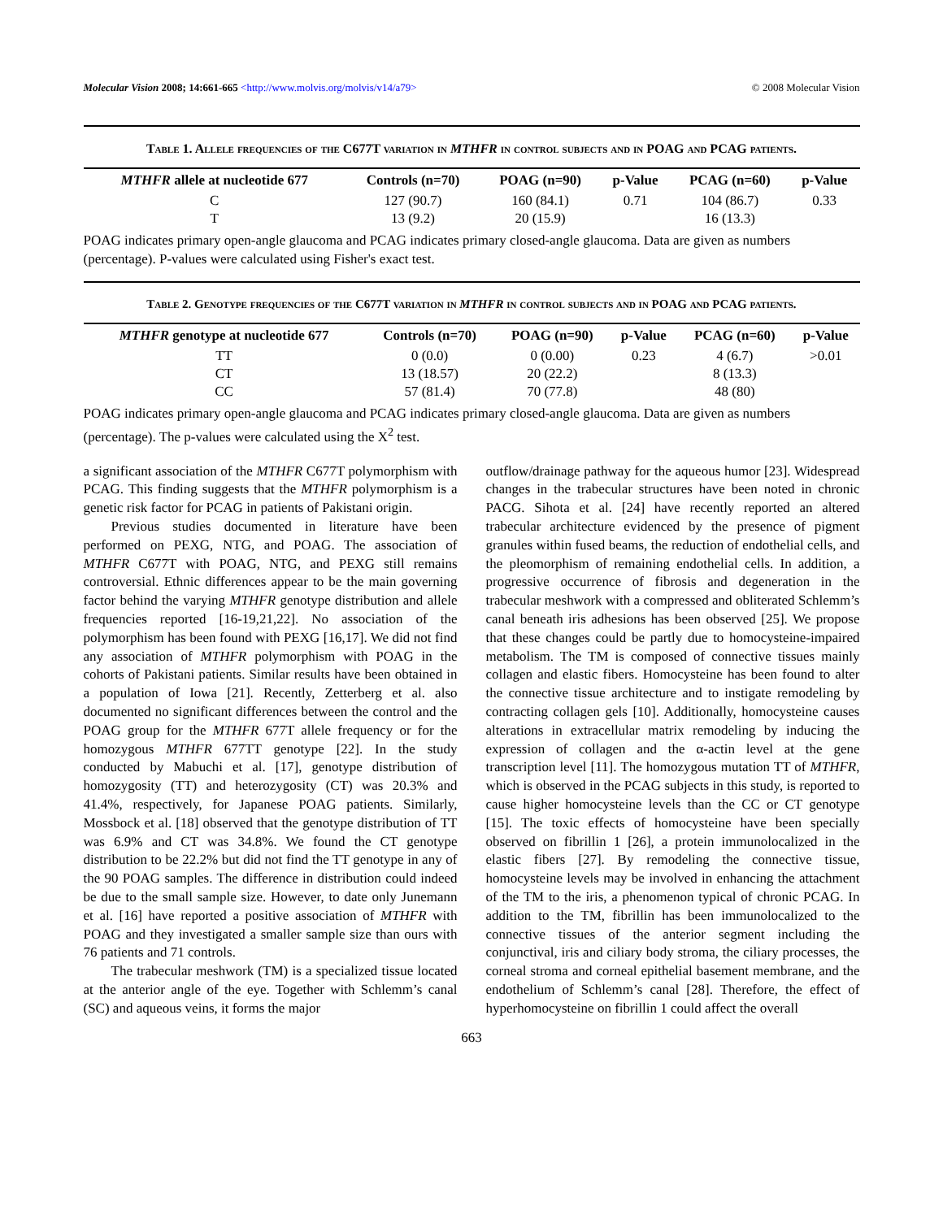Molecular Vision 2008; 14:661-665 <http://www.molvis.org/molvis/v14/a79> © 2008 Molecular Vision
Table 1. Allele frequencies of the C677T variation in MTHFR in control subjects and in POAG and PCAG patients.
| MTHFR allele at nucleotide 677 | Controls (n=70) | POAG (n=90) | p-Value | PCAG (n=60) | p-Value |
| --- | --- | --- | --- | --- | --- |
| C | 127 (90.7) | 160 (84.1) | 0.71 | 104 (86.7) | 0.33 |
| T | 13 (9.2) | 20 (15.9) | | 16 (13.3) | |
POAG indicates primary open-angle glaucoma and PCAG indicates primary closed-angle glaucoma. Data are given as numbers (percentage). P-values were calculated using Fisher's exact test.
Table 2. Genotype frequencies of the C677T variation in MTHFR in control subjects and in POAG and PCAG patients.
| MTHFR genotype at nucleotide 677 | Controls (n=70) | POAG (n=90) | p-Value | PCAG (n=60) | p-Value |
| --- | --- | --- | --- | --- | --- |
| TT | 0 (0.0) | 0 (0.00) | 0.23 | 4 (6.7) | >0.01 |
| CT | 13 (18.57) | 20 (22.2) | | 8 (13.3) | |
| CC | 57 (81.4) | 70 (77.8) | | 48 (80) | |
POAG indicates primary open-angle glaucoma and PCAG indicates primary closed-angle glaucoma. Data are given as numbers (percentage). The p-values were calculated using the X<sup>2</sup> test.
a significant association of the MTHFR C677T polymorphism with PCAG. This finding suggests that the MTHFR polymorphism is a genetic risk factor for PCAG in patients of Pakistani origin.
Previous studies documented in literature have been performed on PEXG, NTG, and POAG. The association of MTHFR C677T with POAG, NTG, and PEXG still remains controversial. Ethnic differences appear to be the main governing factor behind the varying MTHFR genotype distribution and allele frequencies reported [16-19,21,22]. No association of the polymorphism has been found with PEXG [16,17]. We did not find any association of MTHFR polymorphism with POAG in the cohorts of Pakistani patients. Similar results have been obtained in a population of Iowa [21]. Recently, Zetterberg et al. also documented no significant differences between the control and the POAG group for the MTHFR 677T allele frequency or for the homozygous MTHFR 677TT genotype [22]. In the study conducted by Mabuchi et al. [17], genotype distribution of homozygosity (TT) and heterozygosity (CT) was 20.3% and 41.4%, respectively, for Japanese POAG patients. Similarly, Mossbock et al. [18] observed that the genotype distribution of TT was 6.9% and CT was 34.8%. We found the CT genotype distribution to be 22.2% but did not find the TT genotype in any of the 90 POAG samples. The difference in distribution could indeed be due to the small sample size. However, to date only Junemann et al. [16] have reported a positive association of MTHFR with POAG and they investigated a smaller sample size than ours with 76 patients and 71 controls.
The trabecular meshwork (TM) is a specialized tissue located at the anterior angle of the eye. Together with Schlemm’s canal (SC) and aqueous veins, it forms the major
outflow/drainage pathway for the aqueous humor [23]. Widespread changes in the trabecular structures have been noted in chronic PACG. Sihota et al. [24] have recently reported an altered trabecular architecture evidenced by the presence of pigment granules within fused beams, the reduction of endothelial cells, and the pleomorphism of remaining endothelial cells. In addition, a progressive occurrence of fibrosis and degeneration in the trabecular meshwork with a compressed and obliterated Schlemm’s canal beneath iris adhesions has been observed [25]. We propose that these changes could be partly due to homocysteine-impaired metabolism. The TM is composed of connective tissues mainly collagen and elastic fibers. Homocysteine has been found to alter the connective tissue architecture and to instigate remodeling by contracting collagen gels [10]. Additionally, homocysteine causes alterations in extracellular matrix remodeling by inducing the expression of collagen and the α-actin level at the gene transcription level [11]. The homozygous mutation TT of MTHFR, which is observed in the PCAG subjects in this study, is reported to cause higher homocysteine levels than the CC or CT genotype [15]. The toxic effects of homocysteine have been specially observed on fibrillin 1 [26], a protein immunolocalized in the elastic fibers [27]. By remodeling the connective tissue, homocysteine levels may be involved in enhancing the attachment of the TM to the iris, a phenomenon typical of chronic PCAG. In addition to the TM, fibrillin has been immunolocalized to the connective tissues of the anterior segment including the conjunctival, iris and ciliary body stroma, the ciliary processes, the corneal stroma and corneal epithelial basement membrane, and the endothelium of Schlemm’s canal [28]. Therefore, the effect of hyperhomocysteine on fibrillin 1 could affect the overall
663